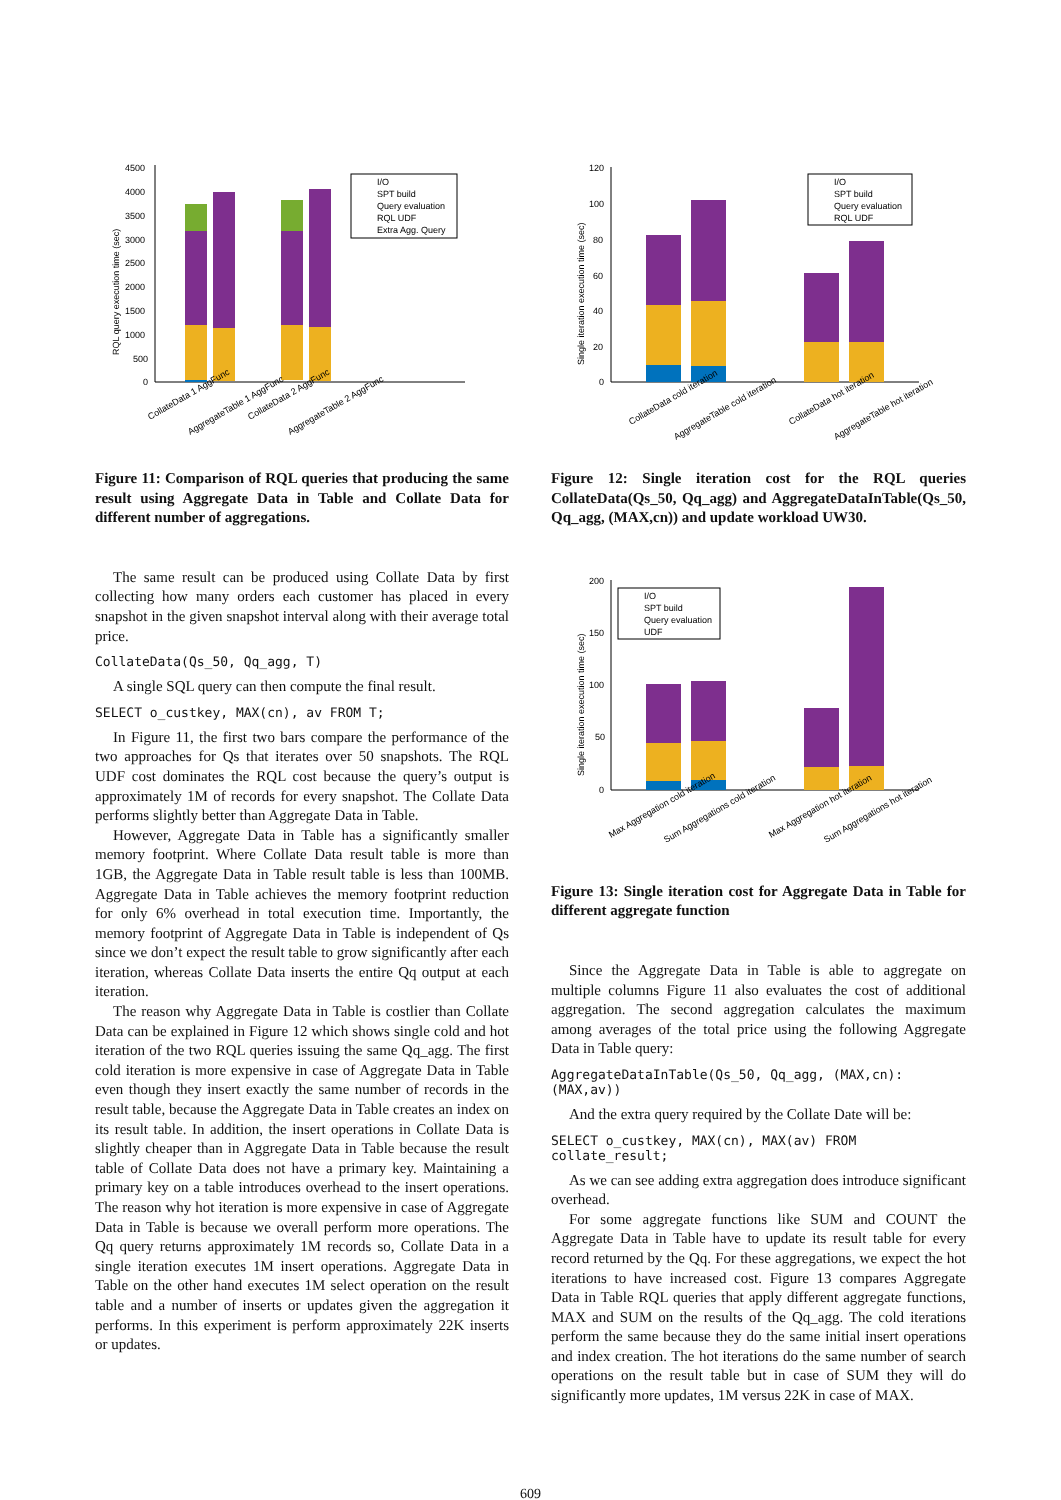4500
4000
3500
3000
2500
2000
1500
1000
500
0
RQL query execution time (sec)
I/O
SPT build
Query evaluation
RQL UDF
Extra Agg. Query
CollateData 1 AggFunc
AggregateTable 1 AggFunc
CollateData 2 AggFunc
AggregateTable 2 AggFunc
Figure 11: Comparison of RQL queries that producing the same result using Aggregate Data in Table and Collate Data for different number of aggregations.
The same result can be produced using Collate Data by first collecting how many orders each customer has placed in every snapshot in the given snapshot interval along with their average total price.
CollateData(Qs_50, Qq_agg, T)
A single SQL query can then compute the final result.
SELECT o_custkey, MAX(cn), av FROM T;
In Figure 11, the first two bars compare the performance of the two approaches for Qs that iterates over 50 snapshots. The RQL UDF cost dominates the RQL cost because the query’s output is approximately 1M of records for every snapshot. The Collate Data performs slightly better than Aggregate Data in Table.
However, Aggregate Data in Table has a significantly smaller memory footprint. Where Collate Data result table is more than 1GB, the Aggregate Data in Table result table is less than 100MB. Aggregate Data in Table achieves the memory footprint reduction for only 6% overhead in total execution time. Importantly, the memory footprint of Aggregate Data in Table is independent of Qs since we don’t expect the result table to grow significantly after each iteration, whereas Collate Data inserts the entire Qq output at each iteration.
The reason why Aggregate Data in Table is costlier than Collate Data can be explained in Figure 12 which shows single cold and hot iteration of the two RQL queries issuing the same Qq_agg. The first cold iteration is more expensive in case of Aggregate Data in Table even though they insert exactly the same number of records in the result table, because the Aggregate Data in Table creates an index on its result table. In addition, the insert operations in Collate Data is slightly cheaper than in Aggregate Data in Table because the result table of Collate Data does not have a primary key. Maintaining a primary key on a table introduces overhead to the insert operations. The reason why hot iteration is more expensive in case of Aggregate Data in Table is because we overall perform more operations. The Qq query returns approximately 1M records so, Collate Data in a single iteration executes 1M insert operations. Aggregate Data in Table on the other hand executes 1M select operation on the result table and a number of inserts or updates given the aggregation it performs. In this experiment is perform approximately 22K inserts or updates.
120
100
80
60
40
20
0
Single iteration execution time (sec)
I/O
SPT build
Query evaluation
RQL UDF
CollateData cold iteration
AggregateTable cold iteration
CollateData hot iteration
AggregateTable hot iteration
Figure 12: Single iteration cost for the RQL queries CollateData(Qs_50, Qq_agg) and AggregateDataInTable(Qs_50, Qq_agg, (MAX,cn)) and update workload UW30.
200
150
100
50
0
Single iteration execution time (sec)
I/O
SPT build
Query evaluation
UDF
Max Aggregation cold iteration
Sum Aggregations cold iteration
Max Aggregation hot iteration
Sum Aggregations hot iteration
Figure 13: Single iteration cost for Aggregate Data in Table for different aggregate function
Since the Aggregate Data in Table is able to aggregate on multiple columns Figure 11 also evaluates the cost of additional aggregation. The second aggregation calculates the maximum among averages of the total price using the following Aggregate Data in Table query:
AggregateDataInTable(Qs_50, Qq_agg, (MAX,cn):(MAX,av))
And the extra query required by the Collate Date will be:
SELECT o_custkey, MAX(cn), MAX(av) FROM collate_result;
As we can see adding extra aggregation does introduce significant overhead.
For some aggregate functions like SUM and COUNT the Aggregate Data in Table have to update its result table for every record returned by the Qq. For these aggregations, we expect the hot iterations to have increased cost. Figure 13 compares Aggregate Data in Table RQL queries that apply different aggregate functions, MAX and SUM on the results of the Qq_agg. The cold iterations perform the same because they do the same initial insert operations and index creation. The hot iterations do the same number of search operations on the result table but in case of SUM they will do significantly more updates, 1M versus 22K in case of MAX.
609